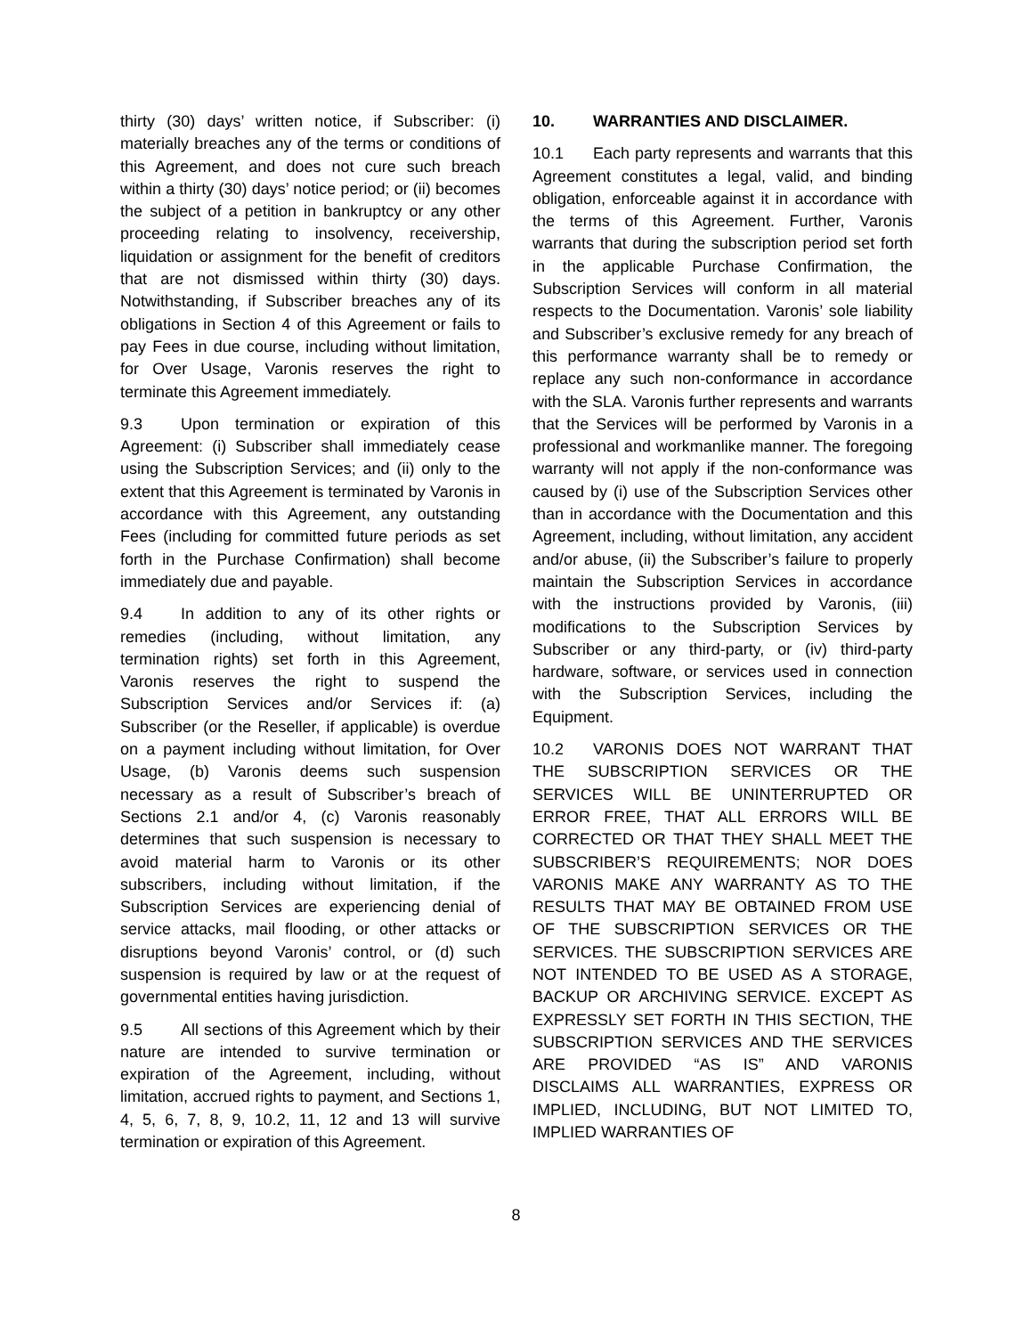thirty (30) days’ written notice, if Subscriber: (i) materially breaches any of the terms or conditions of this Agreement, and does not cure such breach within a thirty (30) days’ notice period; or (ii) becomes the subject of a petition in bankruptcy or any other proceeding relating to insolvency, receivership, liquidation or assignment for the benefit of creditors that are not dismissed within thirty (30) days. Notwithstanding, if Subscriber breaches any of its obligations in Section 4 of this Agreement or fails to pay Fees in due course, including without limitation, for Over Usage, Varonis reserves the right to terminate this Agreement immediately.
9.3 Upon termination or expiration of this Agreement: (i) Subscriber shall immediately cease using the Subscription Services; and (ii) only to the extent that this Agreement is terminated by Varonis in accordance with this Agreement, any outstanding Fees (including for committed future periods as set forth in the Purchase Confirmation) shall become immediately due and payable.
9.4 In addition to any of its other rights or remedies (including, without limitation, any termination rights) set forth in this Agreement, Varonis reserves the right to suspend the Subscription Services and/or Services if: (a) Subscriber (or the Reseller, if applicable) is overdue on a payment including without limitation, for Over Usage, (b) Varonis deems such suspension necessary as a result of Subscriber’s breach of Sections 2.1 and/or 4, (c) Varonis reasonably determines that such suspension is necessary to avoid material harm to Varonis or its other subscribers, including without limitation, if the Subscription Services are experiencing denial of service attacks, mail flooding, or other attacks or disruptions beyond Varonis’ control, or (d) such suspension is required by law or at the request of governmental entities having jurisdiction.
9.5 All sections of this Agreement which by their nature are intended to survive termination or expiration of the Agreement, including, without limitation, accrued rights to payment, and Sections 1, 4, 5, 6, 7, 8, 9, 10.2, 11, 12 and 13 will survive termination or expiration of this Agreement.
10. WARRANTIES AND DISCLAIMER.
10.1 Each party represents and warrants that this Agreement constitutes a legal, valid, and binding obligation, enforceable against it in accordance with the terms of this Agreement. Further, Varonis warrants that during the subscription period set forth in the applicable Purchase Confirmation, the Subscription Services will conform in all material respects to the Documentation. Varonis’ sole liability and Subscriber’s exclusive remedy for any breach of this performance warranty shall be to remedy or replace any such non-conformance in accordance with the SLA. Varonis further represents and warrants that the Services will be performed by Varonis in a professional and workmanlike manner. The foregoing warranty will not apply if the non-conformance was caused by (i) use of the Subscription Services other than in accordance with the Documentation and this Agreement, including, without limitation, any accident and/or abuse, (ii) the Subscriber’s failure to properly maintain the Subscription Services in accordance with the instructions provided by Varonis, (iii) modifications to the Subscription Services by Subscriber or any third-party, or (iv) third-party hardware, software, or services used in connection with the Subscription Services, including the Equipment.
10.2 VARONIS DOES NOT WARRANT THAT THE SUBSCRIPTION SERVICES OR THE SERVICES WILL BE UNINTERRUPTED OR ERROR FREE, THAT ALL ERRORS WILL BE CORRECTED OR THAT THEY SHALL MEET THE SUBSCRIBER’S REQUIREMENTS; NOR DOES VARONIS MAKE ANY WARRANTY AS TO THE RESULTS THAT MAY BE OBTAINED FROM USE OF THE SUBSCRIPTION SERVICES OR THE SERVICES. THE SUBSCRIPTION SERVICES ARE NOT INTENDED TO BE USED AS A STORAGE, BACKUP OR ARCHIVING SERVICE. EXCEPT AS EXPRESSLY SET FORTH IN THIS SECTION, THE SUBSCRIPTION SERVICES AND THE SERVICES ARE PROVIDED “AS IS” AND VARONIS DISCLAIMS ALL WARRANTIES, EXPRESS OR IMPLIED, INCLUDING, BUT NOT LIMITED TO, IMPLIED WARRANTIES OF
8